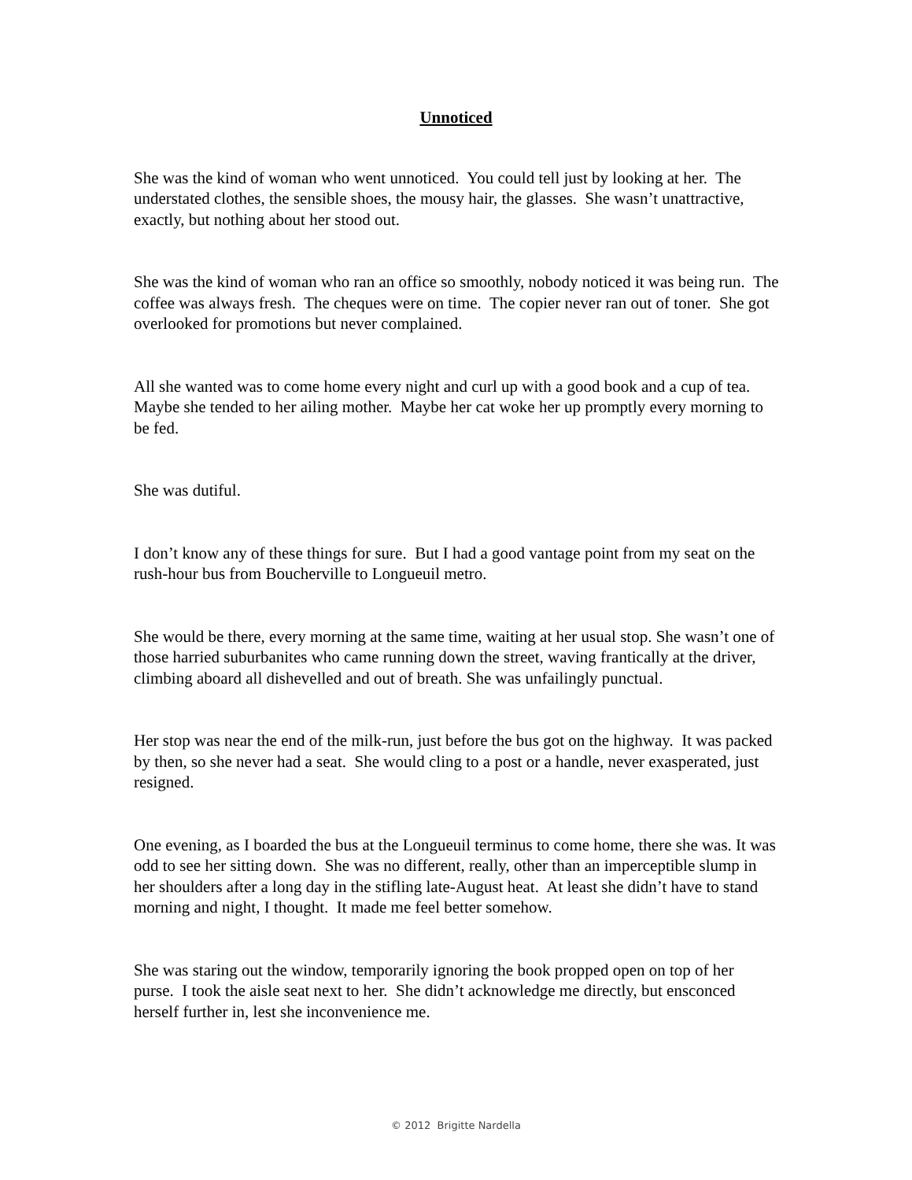Unnoticed
She was the kind of woman who went unnoticed. You could tell just by looking at her. The understated clothes, the sensible shoes, the mousy hair, the glasses. She wasn’t unattractive, exactly, but nothing about her stood out.
She was the kind of woman who ran an office so smoothly, nobody noticed it was being run. The coffee was always fresh. The cheques were on time. The copier never ran out of toner. She got overlooked for promotions but never complained.
All she wanted was to come home every night and curl up with a good book and a cup of tea. Maybe she tended to her ailing mother. Maybe her cat woke her up promptly every morning to be fed.
She was dutiful.
I don’t know any of these things for sure. But I had a good vantage point from my seat on the rush-hour bus from Boucherville to Longueuil metro.
She would be there, every morning at the same time, waiting at her usual stop. She wasn’t one of those harried suburbanites who came running down the street, waving frantically at the driver, climbing aboard all dishevelled and out of breath. She was unfailingly punctual.
Her stop was near the end of the milk-run, just before the bus got on the highway. It was packed by then, so she never had a seat. She would cling to a post or a handle, never exasperated, just resigned.
One evening, as I boarded the bus at the Longueuil terminus to come home, there she was. It was odd to see her sitting down. She was no different, really, other than an imperceptible slump in her shoulders after a long day in the stifling late-August heat. At least she didn’t have to stand morning and night, I thought. It made me feel better somehow.
She was staring out the window, temporarily ignoring the book propped open on top of her purse. I took the aisle seat next to her. She didn’t acknowledge me directly, but ensconced herself further in, lest she inconvenience me.
© 2012 Brigitte Nardella